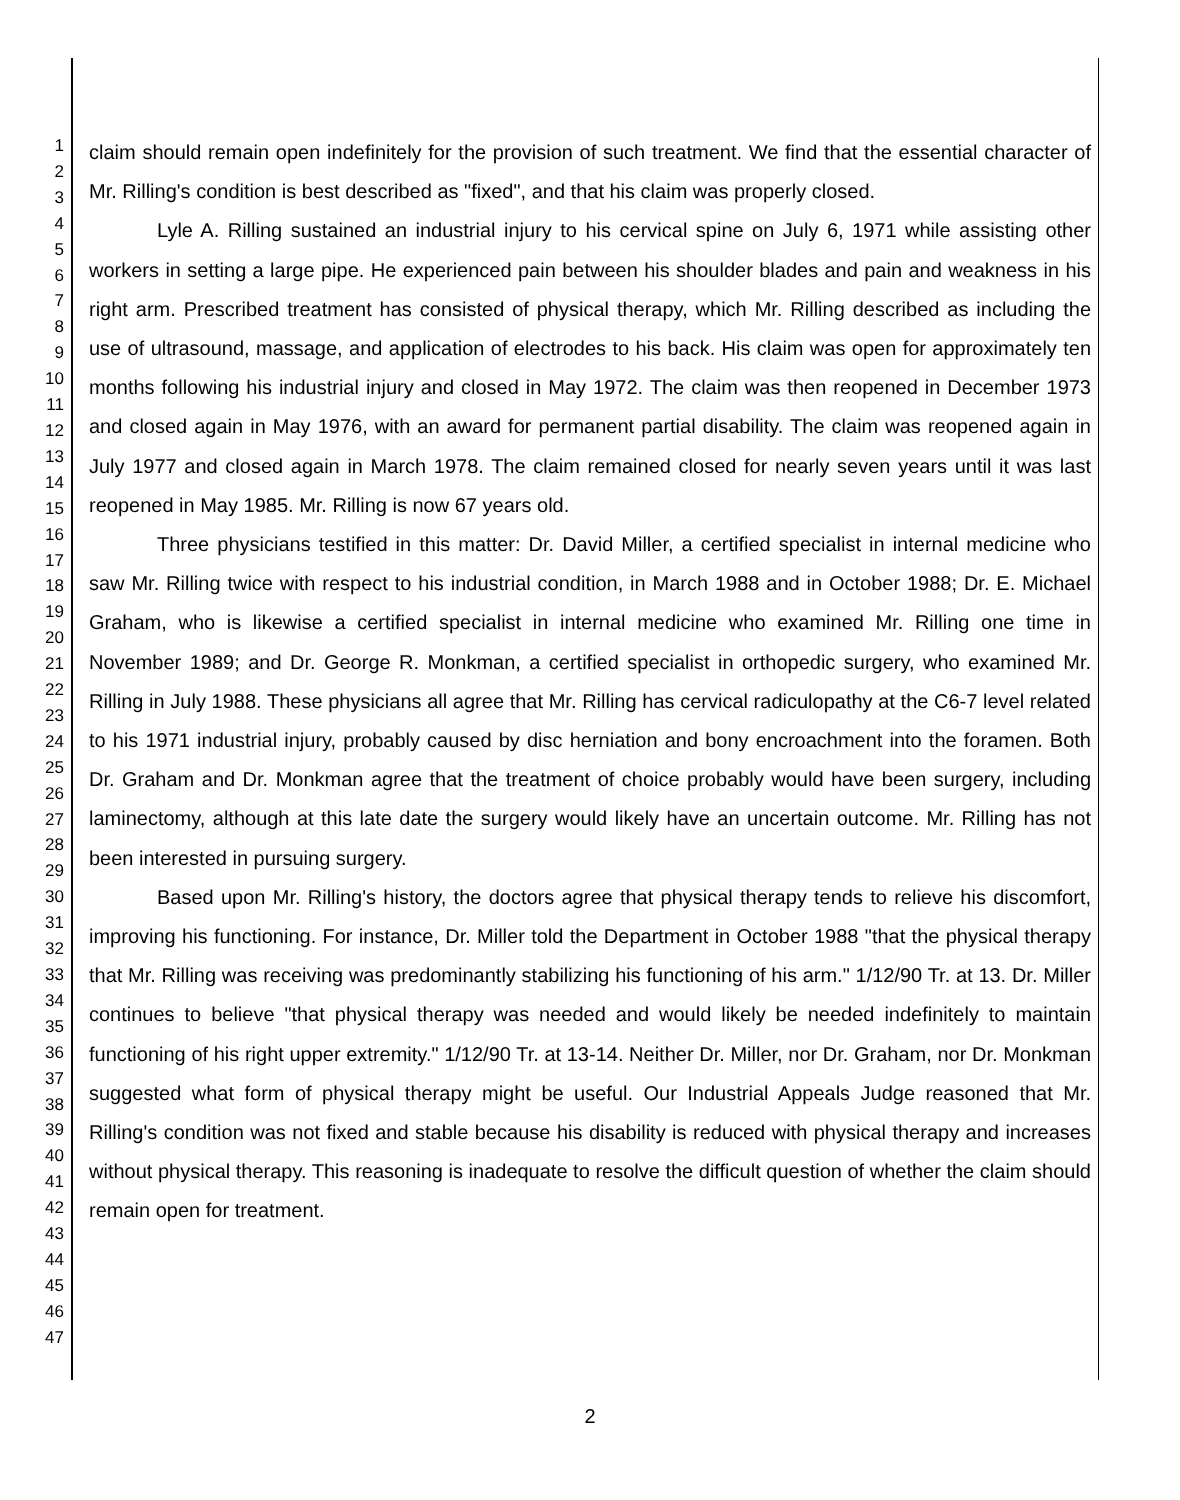1
2
3
4
5
6
7
8
9
10
11
12
13
14
15
16
17
18
19
20
21
22
23
24
25
26
27
28
29
30
31
32
33
34
35
36
37
38
39
40
41
42
43
44
45
46
47
claim should remain open indefinitely for the provision of such treatment. We find that the essential character of Mr. Rilling's condition is best described as "fixed", and that his claim was properly closed.
Lyle A. Rilling sustained an industrial injury to his cervical spine on July 6, 1971 while assisting other workers in setting a large pipe. He experienced pain between his shoulder blades and pain and weakness in his right arm. Prescribed treatment has consisted of physical therapy, which Mr. Rilling described as including the use of ultrasound, massage, and application of electrodes to his back. His claim was open for approximately ten months following his industrial injury and closed in May 1972. The claim was then reopened in December 1973 and closed again in May 1976, with an award for permanent partial disability. The claim was reopened again in July 1977 and closed again in March 1978. The claim remained closed for nearly seven years until it was last reopened in May 1985. Mr. Rilling is now 67 years old.
Three physicians testified in this matter: Dr. David Miller, a certified specialist in internal medicine who saw Mr. Rilling twice with respect to his industrial condition, in March 1988 and in October 1988; Dr. E. Michael Graham, who is likewise a certified specialist in internal medicine who examined Mr. Rilling one time in November 1989; and Dr. George R. Monkman, a certified specialist in orthopedic surgery, who examined Mr. Rilling in July 1988. These physicians all agree that Mr. Rilling has cervical radiculopathy at the C6-7 level related to his 1971 industrial injury, probably caused by disc herniation and bony encroachment into the foramen. Both Dr. Graham and Dr. Monkman agree that the treatment of choice probably would have been surgery, including laminectomy, although at this late date the surgery would likely have an uncertain outcome. Mr. Rilling has not been interested in pursuing surgery.
Based upon Mr. Rilling's history, the doctors agree that physical therapy tends to relieve his discomfort, improving his functioning. For instance, Dr. Miller told the Department in October 1988 "that the physical therapy that Mr. Rilling was receiving was predominantly stabilizing his functioning of his arm." 1/12/90 Tr. at 13. Dr. Miller continues to believe "that physical therapy was needed and would likely be needed indefinitely to maintain functioning of his right upper extremity." 1/12/90 Tr. at 13-14. Neither Dr. Miller, nor Dr. Graham, nor Dr. Monkman suggested what form of physical therapy might be useful. Our Industrial Appeals Judge reasoned that Mr. Rilling's condition was not fixed and stable because his disability is reduced with physical therapy and increases without physical therapy. This reasoning is inadequate to resolve the difficult question of whether the claim should remain open for treatment.
2